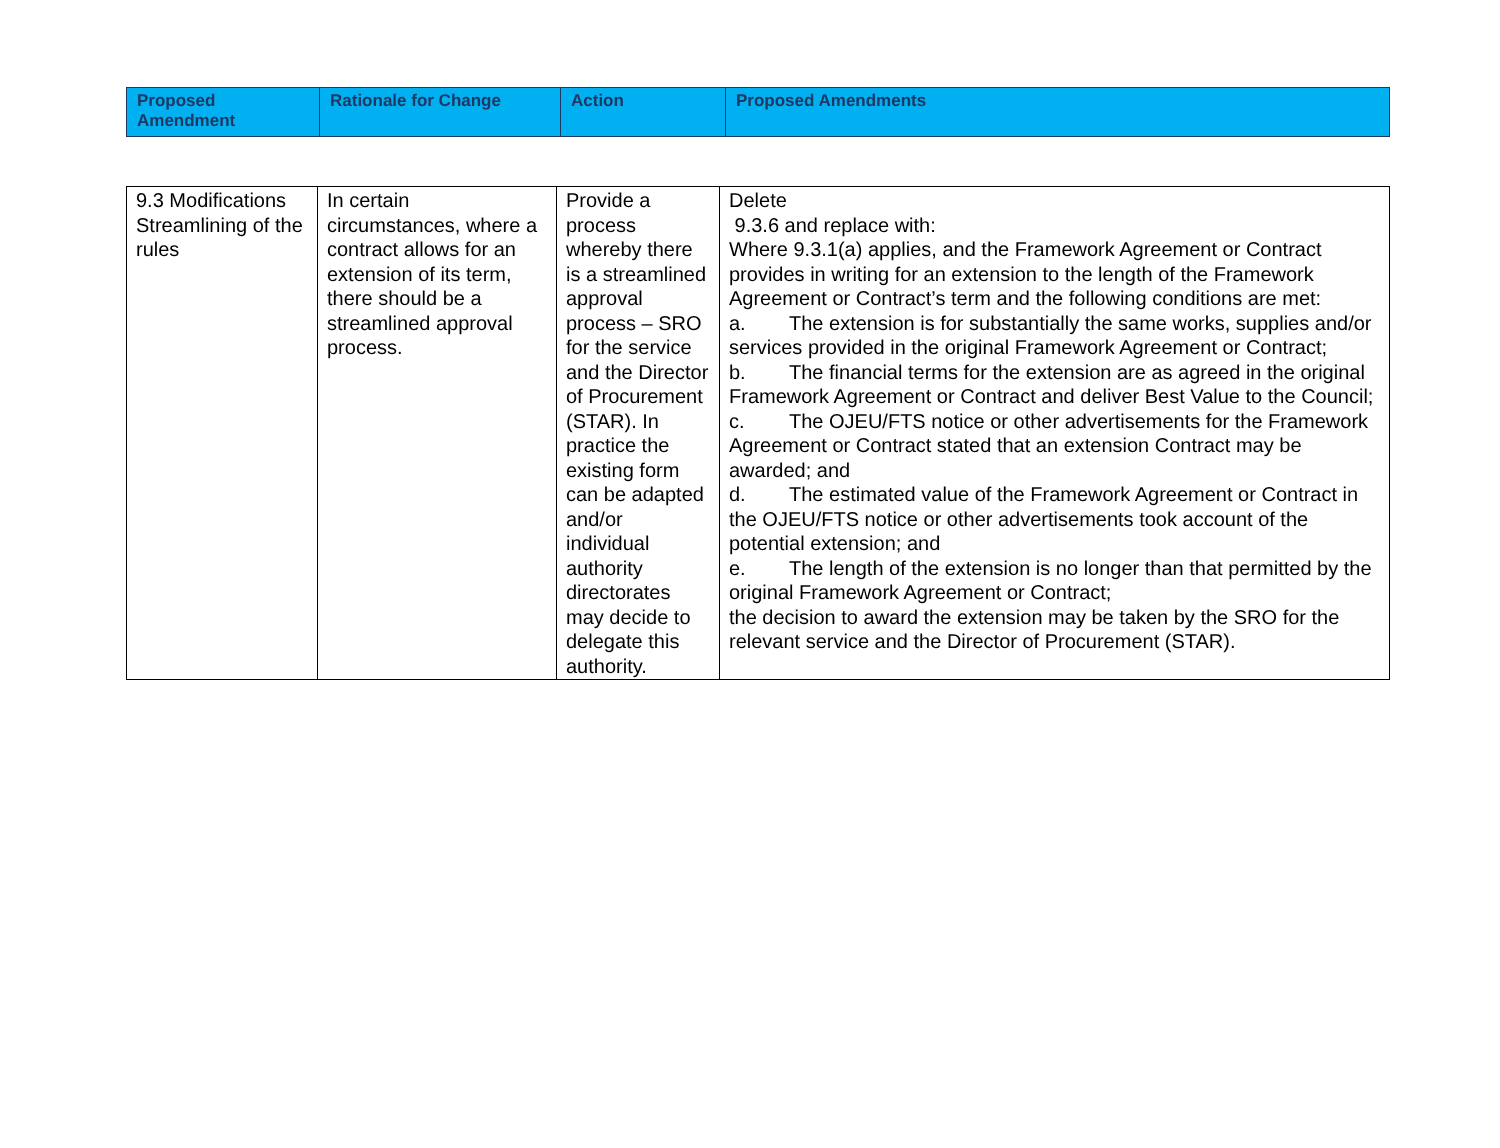| Proposed Amendment | Rationale for Change | Action | Proposed Amendments |
| --- | --- | --- | --- |
| 9.3 Modifications Streamlining of the rules | In certain circumstances, where a contract allows for an extension of its term, there should be a streamlined approval process. | Provide a process whereby there is a streamlined approval process – SRO for the service and the Director of Procurement (STAR). In practice the existing form can be adapted and/or individual authority directorates may decide to delegate this authority. | Delete 9.3.6 and replace with: Where 9.3.1(a) applies, and the Framework Agreement or Contract provides in writing for an extension to the length of the Framework Agreement or Contract’s term and the following conditions are met: a. The extension is for substantially the same works, supplies and/or services provided in the original Framework Agreement or Contract; b. The financial terms for the extension are as agreed in the original Framework Agreement or Contract and deliver Best Value to the Council; c. The OJEU/FTS notice or other advertisements for the Framework Agreement or Contract stated that an extension Contract may be awarded; and d. The estimated value of the Framework Agreement or Contract in the OJEU/FTS notice or other advertisements took account of the potential extension; and e. The length of the extension is no longer than that permitted by the original Framework Agreement or Contract; the decision to award the extension may be taken by the SRO for the relevant service and the Director of Procurement (STAR). |